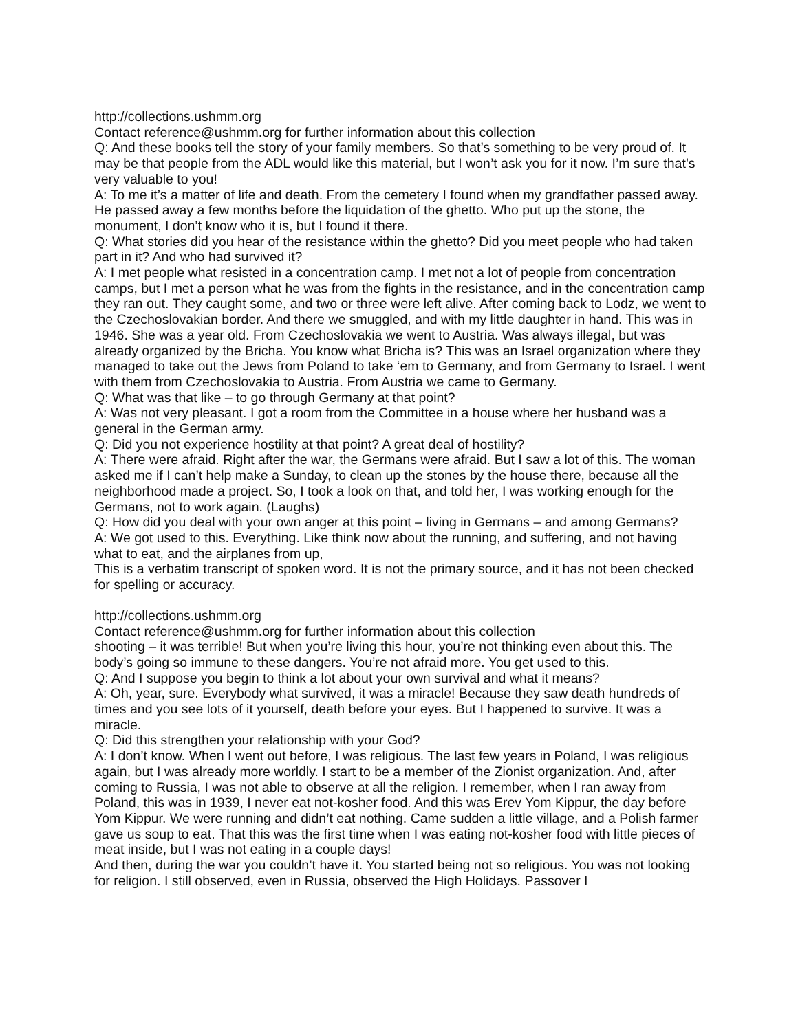http://collections.ushmm.org
Contact reference@ushmm.org for further information about this collection
Q: And these books tell the story of your family members. So that’s something to be very proud of. It may be that people from the ADL would like this material, but I won’t ask you for it now. I’m sure that’s very valuable to you!
A: To me it’s a matter of life and death. From the cemetery I found when my grandfather passed away. He passed away a few months before the liquidation of the ghetto. Who put up the stone, the monument, I don’t know who it is, but I found it there.
Q: What stories did you hear of the resistance within the ghetto? Did you meet people who had taken part in it? And who had survived it?
A: I met people what resisted in a concentration camp. I met not a lot of people from concentration camps, but I met a person what he was from the fights in the resistance, and in the concentration camp they ran out. They caught some, and two or three were left alive. After coming back to Lodz, we went to the Czechoslovakian border. And there we smuggled, and with my little daughter in hand. This was in 1946. She was a year old. From Czechoslovakia we went to Austria. Was always illegal, but was already organized by the Bricha. You know what Bricha is? This was an Israel organization where they managed to take out the Jews from Poland to take ‘em to Germany, and from Germany to Israel. I went with them from Czechoslovakia to Austria. From Austria we came to Germany.
Q: What was that like – to go through Germany at that point?
A: Was not very pleasant. I got a room from the Committee in a house where her husband was a general in the German army.
Q: Did you not experience hostility at that point? A great deal of hostility?
A: There were afraid. Right after the war, the Germans were afraid. But I saw a lot of this. The woman asked me if I can’t help make a Sunday, to clean up the stones by the house there, because all the neighborhood made a project. So, I took a look on that, and told her, I was working enough for the Germans, not to work again. (Laughs)
Q: How did you deal with your own anger at this point – living in Germans – and among Germans?
A: We got used to this. Everything. Like think now about the running, and suffering, and not having what to eat, and the airplanes from up,
This is a verbatim transcript of spoken word. It is not the primary source, and it has not been checked for spelling or accuracy.
http://collections.ushmm.org
Contact reference@ushmm.org for further information about this collection
shooting – it was terrible! But when you’re living this hour, you’re not thinking even about this. The body’s going so immune to these dangers. You’re not afraid more. You get used to this.
Q: And I suppose you begin to think a lot about your own survival and what it means?
A: Oh, year, sure. Everybody what survived, it was a miracle! Because they saw death hundreds of times and you see lots of it yourself, death before your eyes. But I happened to survive. It was a miracle.
Q: Did this strengthen your relationship with your God?
A: I don’t know. When I went out before, I was religious. The last few years in Poland, I was religious again, but I was already more worldly. I start to be a member of the Zionist organization. And, after coming to Russia, I was not able to observe at all the religion. I remember, when I ran away from Poland, this was in 1939, I never eat not-kosher food. And this was Erev Yom Kippur, the day before Yom Kippur. We were running and didn’t eat nothing. Came sudden a little village, and a Polish farmer gave us soup to eat. That this was the first time when I was eating not-kosher food with little pieces of meat inside, but I was not eating in a couple days!
And then, during the war you couldn’t have it. You started being not so religious. You was not looking for religion. I still observed, even in Russia, observed the High Holidays. Passover I